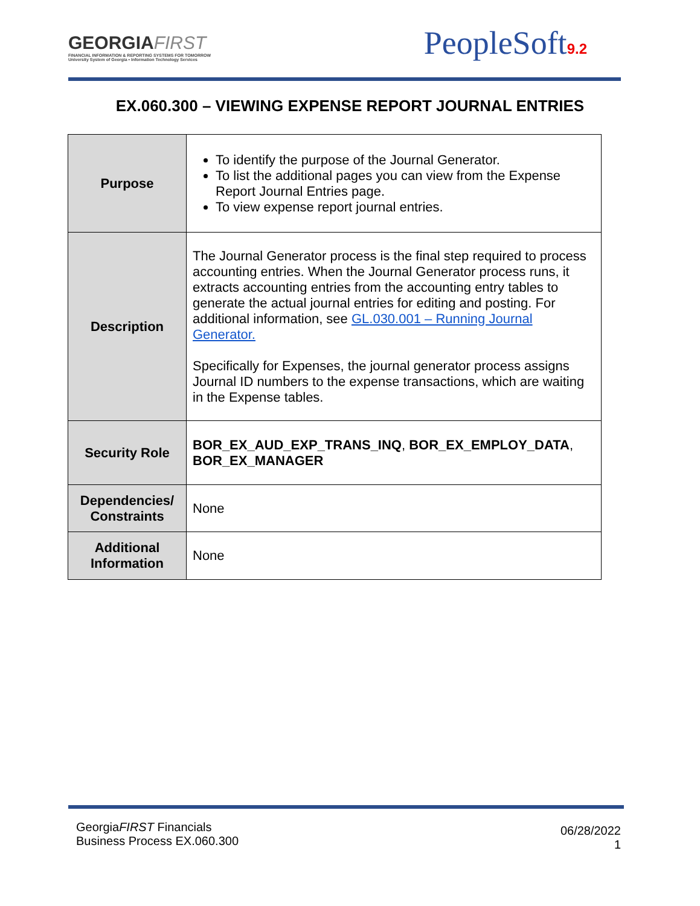GEORGIAFIRST
FINANCIAL INFORMATION & REPORTING SYSTEMS FOR TOMORROW
University System of Georgia • Information Technology Services
PeopleSoft9.2
EX.060.300 – VIEWING EXPENSE REPORT JOURNAL ENTRIES
| Purpose | To identify the purpose of the Journal Generator. To list the additional pages you can view from the Expense Report Journal Entries page. To view expense report journal entries. |
| Description | The Journal Generator process is the final step required to process accounting entries. When the Journal Generator process runs, it extracts accounting entries from the accounting entry tables to generate the actual journal entries for editing and posting. For additional information, see GL.030.001 – Running Journal Generator. Specifically for Expenses, the journal generator process assigns Journal ID numbers to the expense transactions, which are waiting in the Expense tables. |
| Security Role | BOR_EX_AUD_EXP_TRANS_INQ , BOR_EX_EMPLOY_DATA , BOR_EX_MANAGER |
| Dependencies/ Constraints | None |
| Additional Information | None |
GeorgiaFIRST Financials
Business Process EX.060.300
06/28/2022
1